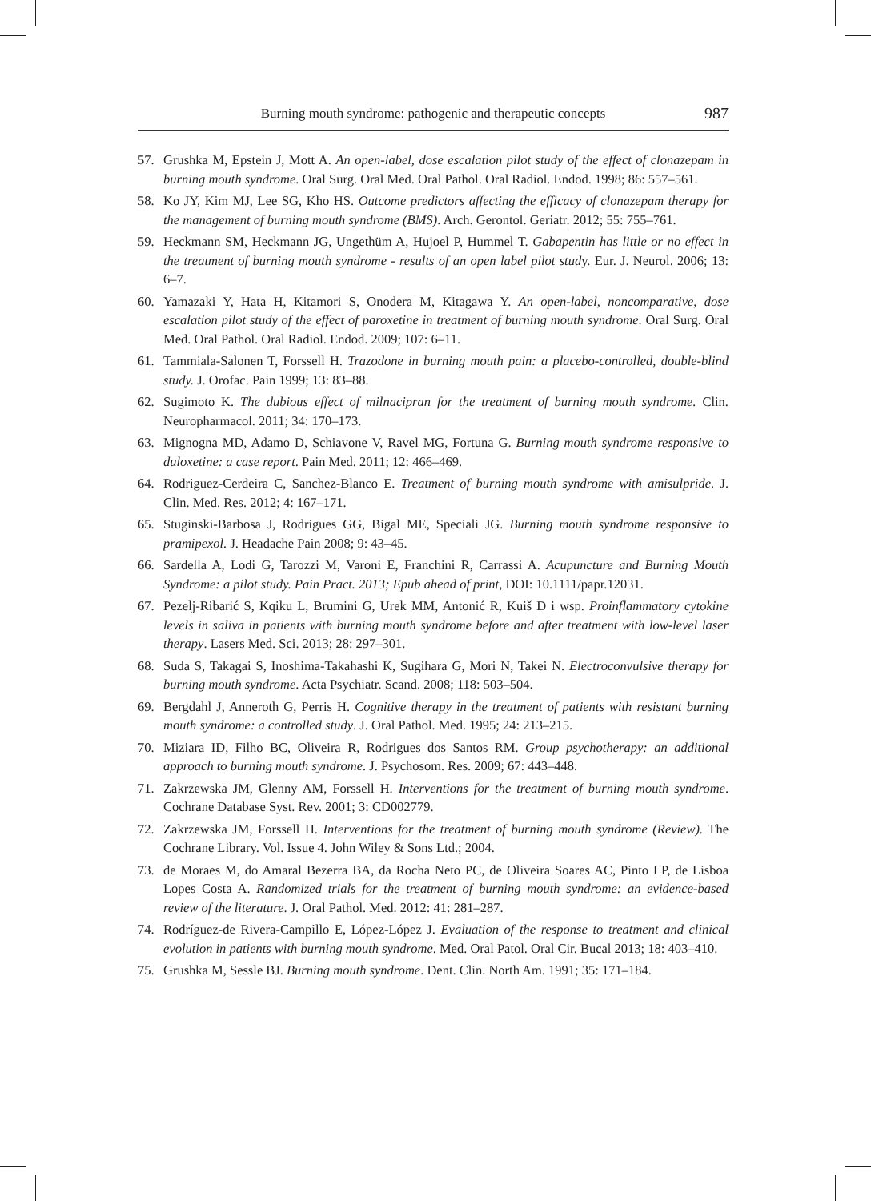Burning mouth syndrome: pathogenic and therapeutic concepts 987
57. Grushka M, Epstein J, Mott A. An open-label, dose escalation pilot study of the effect of clonazepam in burning mouth syndrome. Oral Surg. Oral Med. Oral Pathol. Oral Radiol. Endod. 1998; 86: 557–561.
58. Ko JY, Kim MJ, Lee SG, Kho HS. Outcome predictors affecting the efficacy of clonazepam therapy for the management of burning mouth syndrome (BMS). Arch. Gerontol. Geriatr. 2012; 55: 755–761.
59. Heckmann SM, Heckmann JG, Ungethüm A, Hujoel P, Hummel T. Gabapentin has little or no effect in the treatment of burning mouth syndrome - results of an open label pilot study. Eur. J. Neurol. 2006; 13: 6–7.
60. Yamazaki Y, Hata H, Kitamori S, Onodera M, Kitagawa Y. An open-label, noncomparative, dose escalation pilot study of the effect of paroxetine in treatment of burning mouth syndrome. Oral Surg. Oral Med. Oral Pathol. Oral Radiol. Endod. 2009; 107: 6–11.
61. Tammiala-Salonen T, Forssell H. Trazodone in burning mouth pain: a placebo-controlled, double-blind study. J. Orofac. Pain 1999; 13: 83–88.
62. Sugimoto K. The dubious effect of milnacipran for the treatment of burning mouth syndrome. Clin. Neuropharmacol. 2011; 34: 170–173.
63. Mignogna MD, Adamo D, Schiavone V, Ravel MG, Fortuna G. Burning mouth syndrome responsive to duloxetine: a case report. Pain Med. 2011; 12: 466–469.
64. Rodriguez-Cerdeira C, Sanchez-Blanco E. Treatment of burning mouth syndrome with amisulpride. J. Clin. Med. Res. 2012; 4: 167–171.
65. Stuginski-Barbosa J, Rodrigues GG, Bigal ME, Speciali JG. Burning mouth syndrome responsive to pramipexol. J. Headache Pain 2008; 9: 43–45.
66. Sardella A, Lodi G, Tarozzi M, Varoni E, Franchini R, Carrassi A. Acupuncture and Burning Mouth Syndrome: a pilot study. Pain Pract. 2013; Epub ahead of print, DOI: 10.1111/papr.12031.
67. Pezelj-Ribarić S, Kqiku L, Brumini G, Urek MM, Antonić R, Kuiš D i wsp. Proinflammatory cytokine levels in saliva in patients with burning mouth syndrome before and after treatment with low-level laser therapy. Lasers Med. Sci. 2013; 28: 297–301.
68. Suda S, Takagai S, Inoshima-Takahashi K, Sugihara G, Mori N, Takei N. Electroconvulsive therapy for burning mouth syndrome. Acta Psychiatr. Scand. 2008; 118: 503–504.
69. Bergdahl J, Anneroth G, Perris H. Cognitive therapy in the treatment of patients with resistant burning mouth syndrome: a controlled study. J. Oral Pathol. Med. 1995; 24: 213–215.
70. Miziara ID, Filho BC, Oliveira R, Rodrigues dos Santos RM. Group psychotherapy: an additional approach to burning mouth syndrome. J. Psychosom. Res. 2009; 67: 443–448.
71. Zakrzewska JM, Glenny AM, Forssell H. Interventions for the treatment of burning mouth syndrome. Cochrane Database Syst. Rev. 2001; 3: CD002779.
72. Zakrzewska JM, Forssell H. Interventions for the treatment of burning mouth syndrome (Review). The Cochrane Library. Vol. Issue 4. John Wiley & Sons Ltd.; 2004.
73. de Moraes M, do Amaral Bezerra BA, da Rocha Neto PC, de Oliveira Soares AC, Pinto LP, de Lisboa Lopes Costa A. Randomized trials for the treatment of burning mouth syndrome: an evidence-based review of the literature. J. Oral Pathol. Med. 2012: 41: 281–287.
74. Rodríguez-de Rivera-Campillo E, López-López J. Evaluation of the response to treatment and clinical evolution in patients with burning mouth syndrome. Med. Oral Patol. Oral Cir. Bucal 2013; 18: 403–410.
75. Grushka M, Sessle BJ. Burning mouth syndrome. Dent. Clin. North Am. 1991; 35: 171–184.